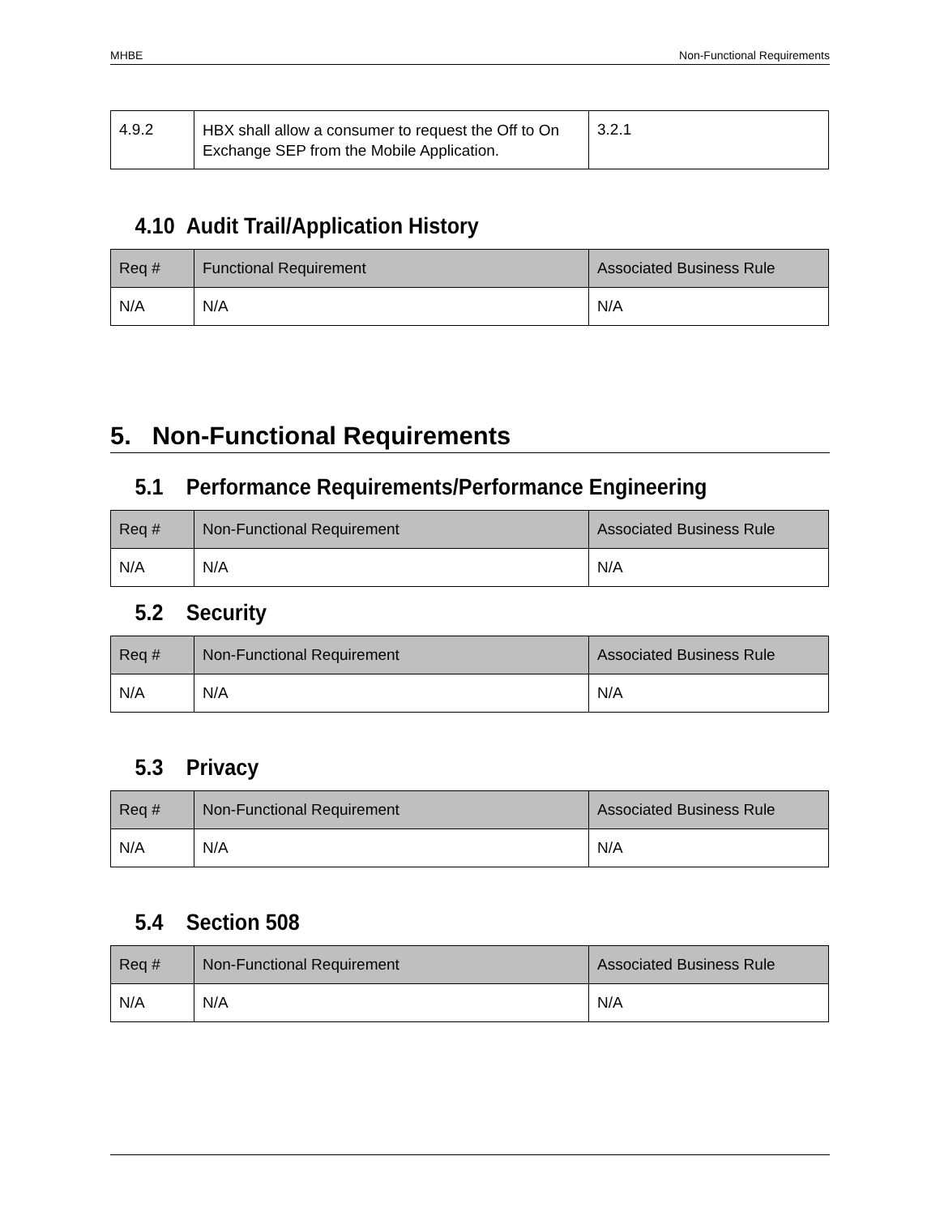MHBE Non-Functional Requirements
| 4.9.2 | HBX shall allow a consumer to request the Off to On Exchange SEP from the Mobile Application. | 3.2.1 |
4.10 Audit Trail/Application History
| Req # | Functional Requirement | Associated Business Rule |
| --- | --- | --- |
| N/A | N/A | N/A |
5. Non-Functional Requirements
5.1 Performance Requirements/Performance Engineering
| Req # | Non-Functional Requirement | Associated Business Rule |
| --- | --- | --- |
| N/A | N/A | N/A |
5.2 Security
| Req # | Non-Functional Requirement | Associated Business Rule |
| --- | --- | --- |
| N/A | N/A | N/A |
5.3 Privacy
| Req # | Non-Functional Requirement | Associated Business Rule |
| --- | --- | --- |
| N/A | N/A | N/A |
5.4 Section 508
| Req # | Non-Functional Requirement | Associated Business Rule |
| --- | --- | --- |
| N/A | N/A | N/A |